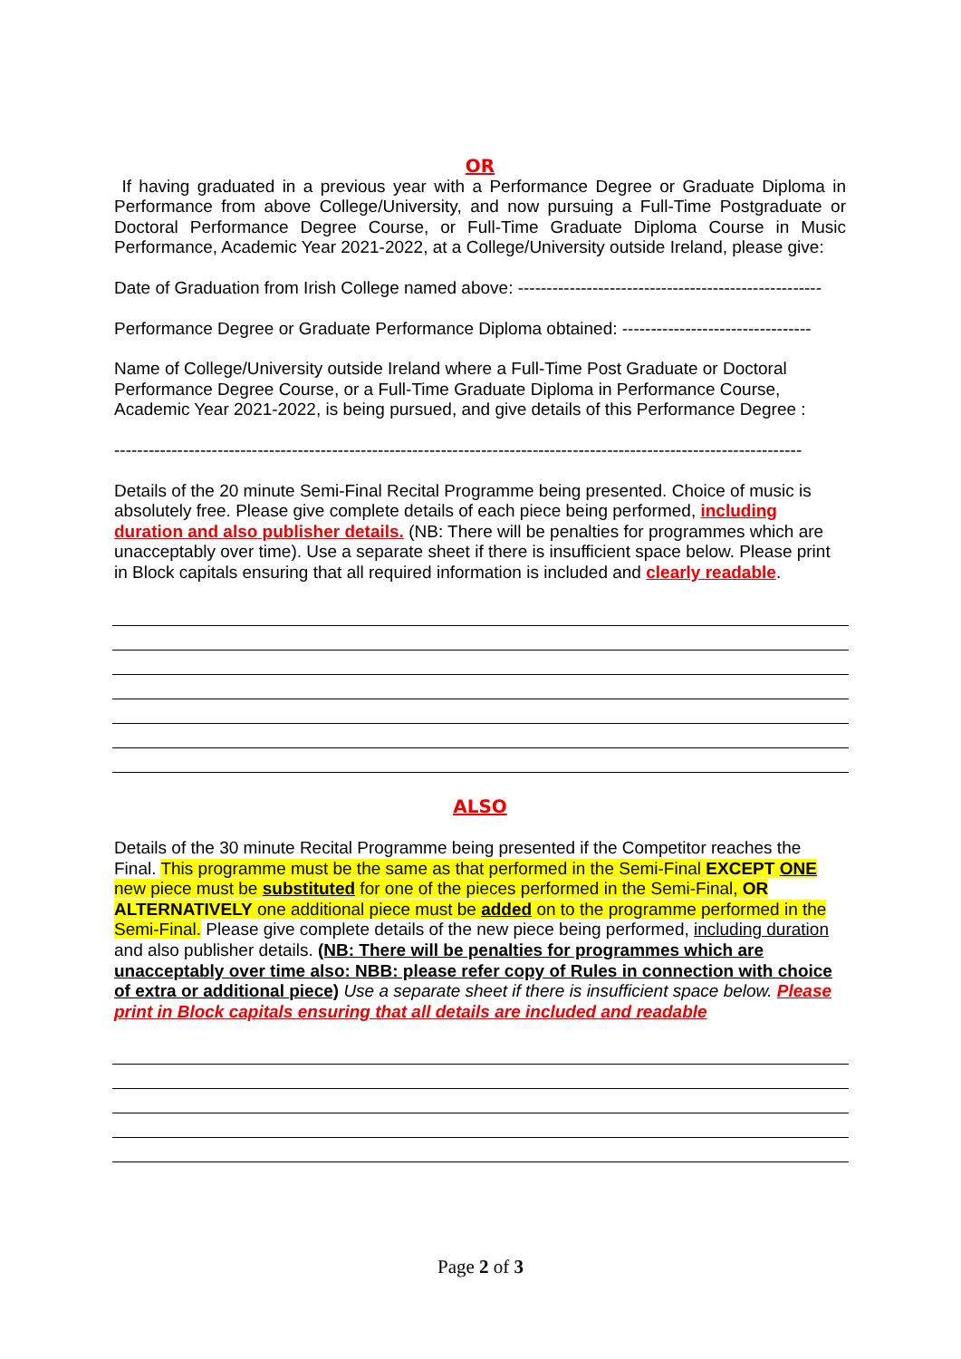OR
If having graduated in a previous year with a Performance Degree or Graduate Diploma in Performance from above College/University, and now pursuing a Full-Time Postgraduate or Doctoral Performance Degree Course, or Full-Time Graduate Diploma Course in Music Performance, Academic Year 2021-2022, at a College/University outside Ireland, please give:
Date of Graduation from Irish College named above: -----------------------------------------------------
Performance Degree or Graduate Performance Diploma obtained: ---------------------------------
Name of College/University outside Ireland where a Full-Time Post Graduate or Doctoral Performance Degree Course, or a Full-Time Graduate Diploma in Performance Course, Academic Year 2021-2022, is being pursued, and give details of this Performance Degree :
------------------------------------------------------------------------------------------------------------------------
Details of the 20 minute Semi-Final Recital Programme being presented. Choice of music is absolutely free. Please give complete details of each piece being performed, including duration and also publisher details. (NB: There will be penalties for programmes which are unacceptably over time). Use a separate sheet if there is insufficient space below. Please print in Block capitals ensuring that all required information is included and clearly readable.
ALSO
Details of the 30 minute Recital Programme being presented if the Competitor reaches the Final. This programme must be the same as that performed in the Semi-Final EXCEPT ONE new piece must be substituted for one of the pieces performed in the Semi-Final, OR ALTERNATIVELY one additional piece must be added on to the programme performed in the Semi-Final. Please give complete details of the new piece being performed, including duration and also publisher details. (NB: There will be penalties for programmes which are unacceptably over time also: NBB: please refer copy of Rules in connection with choice of extra or additional piece) Use a separate sheet if there is insufficient space below. Please print in Block capitals ensuring that all details are included and readable
Page 2 of 3